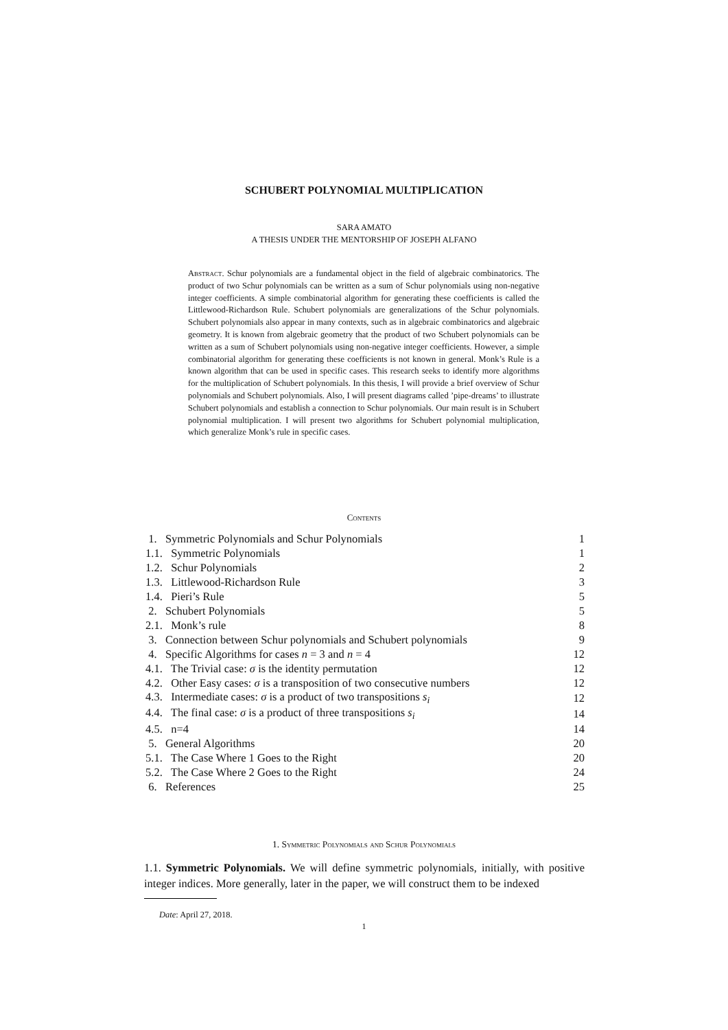SCHUBERT POLYNOMIAL MULTIPLICATION
SARA AMATO
A THESIS UNDER THE MENTORSHIP OF JOSEPH ALFANO
Abstract. Schur polynomials are a fundamental object in the field of algebraic combinatorics. The product of two Schur polynomials can be written as a sum of Schur polynomials using non-negative integer coefficients. A simple combinatorial algorithm for generating these coefficients is called the Littlewood-Richardson Rule. Schubert polynomials are generalizations of the Schur polynomials. Schubert polynomials also appear in many contexts, such as in algebraic combinatorics and algebraic geometry. It is known from algebraic geometry that the product of two Schubert polynomials can be written as a sum of Schubert polynomials using non-negative integer coefficients. However, a simple combinatorial algorithm for generating these coefficients is not known in general. Monk’s Rule is a known algorithm that can be used in specific cases. This research seeks to identify more algorithms for the multiplication of Schubert polynomials. In this thesis, I will provide a brief overview of Schur polynomials and Schubert polynomials. Also, I will present diagrams called ’pipe-dreams’ to illustrate Schubert polynomials and establish a connection to Schur polynomials. Our main result is in Schubert polynomial multiplication. I will present two algorithms for Schubert polynomial multiplication, which generalize Monk’s rule in specific cases.
Contents
| 1. Symmetric Polynomials and Schur Polynomials | 1 |
| 1.1. Symmetric Polynomials | 1 |
| 1.2. Schur Polynomials | 2 |
| 1.3. Littlewood-Richardson Rule | 3 |
| 1.4. Pieri’s Rule | 5 |
| 2. Schubert Polynomials | 5 |
| 2.1. Monk’s rule | 8 |
| 3. Connection between Schur polynomials and Schubert polynomials | 9 |
| 4. Specific Algorithms for cases n = 3 and n = 4 | 12 |
| 4.1. The Trivial case: σ is the identity permutation | 12 |
| 4.2. Other Easy cases: σ is a transposition of two consecutive numbers | 12 |
| 4.3. Intermediate cases: σ is a product of two transpositions s<sub>i</sub> | 12 |
| 4.4. The final case: σ is a product of three transpositions s<sub>i</sub> | 14 |
| 4.5. n=4 | 14 |
| 5. General Algorithms | 20 |
| 5.1. The Case Where 1 Goes to the Right | 20 |
| 5.2. The Case Where 2 Goes to the Right | 24 |
| 6. References | 25 |
1. Symmetric Polynomials and Schur Polynomials
1.1. Symmetric Polynomials. We will define symmetric polynomials, initially, with positive integer indices. More generally, later in the paper, we will construct them to be indexed
Date: April 27, 2018.
1